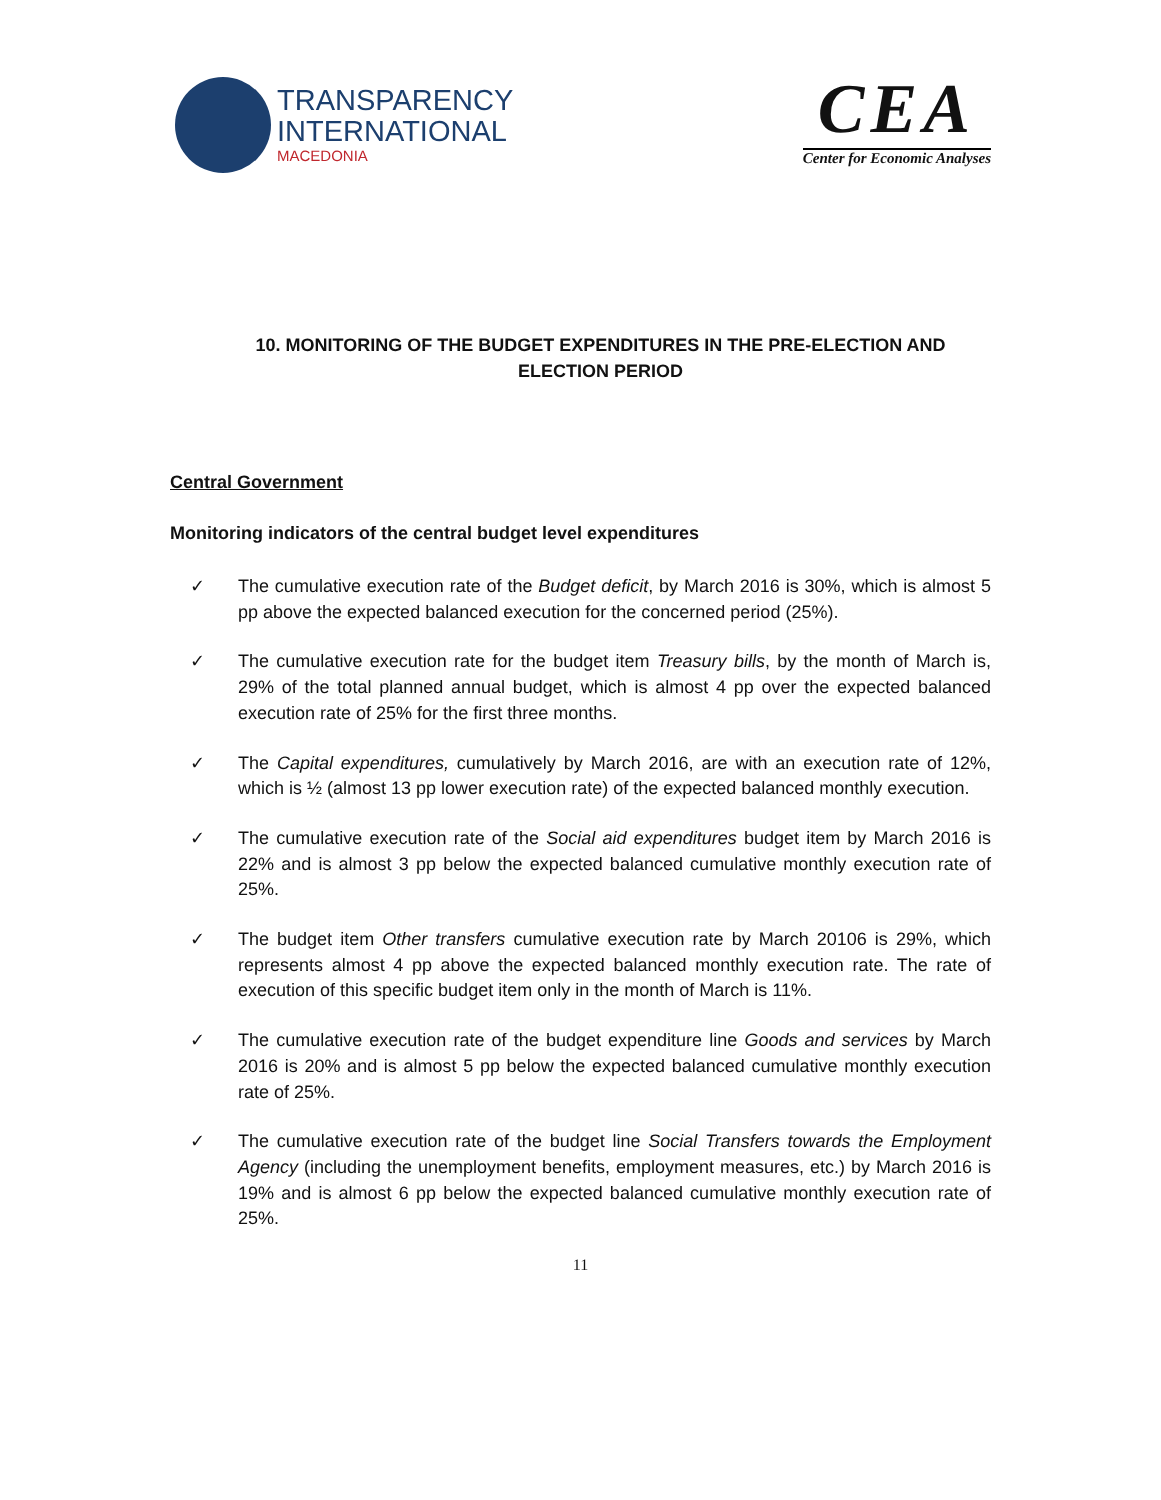TRANSPARENCY
INTERNATIONAL
MACEDONIA
CEA
Center for Economic Analyses
10. MONITORING OF THE BUDGET EXPENDITURES IN THE PRE-ELECTION AND ELECTION PERIOD
Central Government
Monitoring indicators of the central budget level expenditures
✓ The cumulative execution rate of the Budget deficit, by March 2016 is 30%, which is almost 5 pp above the expected balanced execution for the concerned period (25%).
✓ The cumulative execution rate for the budget item Treasury bills, by the month of March is, 29% of the total planned annual budget, which is almost 4 pp over the expected balanced execution rate of 25% for the first three months.
✓ The Capital expenditures, cumulatively by March 2016, are with an execution rate of 12%, which is ½ (almost 13 pp lower execution rate) of the expected balanced monthly execution.
✓ The cumulative execution rate of the Social aid expenditures budget item by March 2016 is 22% and is almost 3 pp below the expected balanced cumulative monthly execution rate of 25%.
✓ The budget item Other transfers cumulative execution rate by March 20106 is 29%, which represents almost 4 pp above the expected balanced monthly execution rate. The rate of execution of this specific budget item only in the month of March is 11%.
✓ The cumulative execution rate of the budget expenditure line Goods and services by March 2016 is 20% and is almost 5 pp below the expected balanced cumulative monthly execution rate of 25%.
✓ The cumulative execution rate of the budget line Social Transfers towards the Employment Agency (including the unemployment benefits, employment measures, etc.) by March 2016 is 19% and is almost 6 pp below the expected balanced cumulative monthly execution rate of 25%.
11